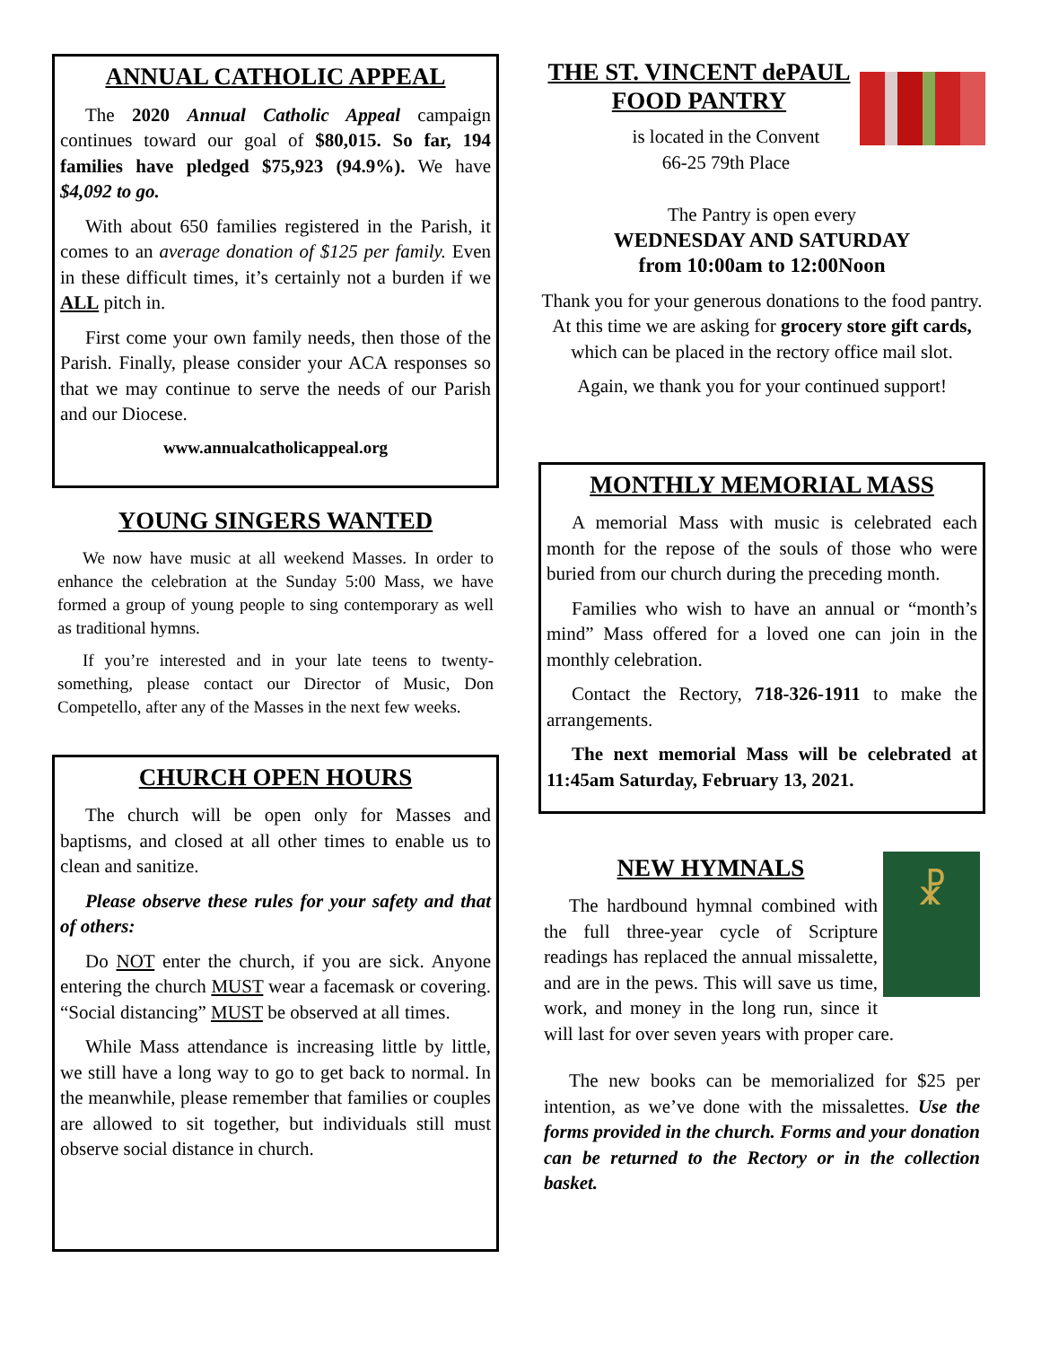ANNUAL CATHOLIC APPEAL
The 2020 Annual Catholic Appeal campaign continues toward our goal of $80,015. So far, 194 families have pledged $75,923 (94.9%). We have $4,092 to go.
With about 650 families registered in the Parish, it comes to an average donation of $125 per family. Even in these difficult times, it’s certainly not a burden if we ALL pitch in.
First come your own family needs, then those of the Parish. Finally, please consider your ACA responses so that we may continue to serve the needs of our Parish and our Diocese.
www.annualcatholicappeal.org
YOUNG SINGERS WANTED
We now have music at all weekend Masses. In order to enhance the celebration at the Sunday 5:00 Mass, we have formed a group of young people to sing contemporary as well as traditional hymns.
If you’re interested and in your late teens to twenty-something, please contact our Director of Music, Don Competello, after any of the Masses in the next few weeks.
CHURCH OPEN HOURS
The church will be open only for Masses and baptisms, and closed at all other times to enable us to clean and sanitize.
Please observe these rules for your safety and that of others:
Do NOT enter the church, if you are sick. Anyone entering the church MUST wear a facemask or covering. “Social distancing” MUST be observed at all times.
While Mass attendance is increasing little by little, we still have a long way to go to get back to normal. In the meanwhile, please remember that families or couples are allowed to sit together, but individuals still must observe social distance in church.
THE ST. VINCENT dePAUL FOOD PANTRY
is located in the Convent
66-25 79th Place
The Pantry is open every
WEDNESDAY AND SATURDAY
from 10:00am to 12:00Noon
Thank you for your generous donations to the food pantry. At this time we are asking for grocery store gift cards, which can be placed in the rectory office mail slot.
Again, we thank you for your continued support!
MONTHLY MEMORIAL MASS
A memorial Mass with music is celebrated each month for the repose of the souls of those who were buried from our church during the preceding month.
Families who wish to have an annual or “month’s mind” Mass offered for a loved one can join in the monthly celebration.
Contact the Rectory, 718-326-1911 to make the arrangements.
The next memorial Mass will be celebrated at 11:45am Saturday, February 13, 2021.
☧
NEW HYMNALS
The hardbound hymnal combined with the full three-year cycle of Scripture readings has replaced the annual missalette, and are in the pews. This will save us time, work, and money in the long run, since it will last for over seven years with proper care.
The new books can be memorialized for $25 per intention, as we’ve done with the missalettes. Use the forms provided in the church. Forms and your donation can be returned to the Rectory or in the collection basket.